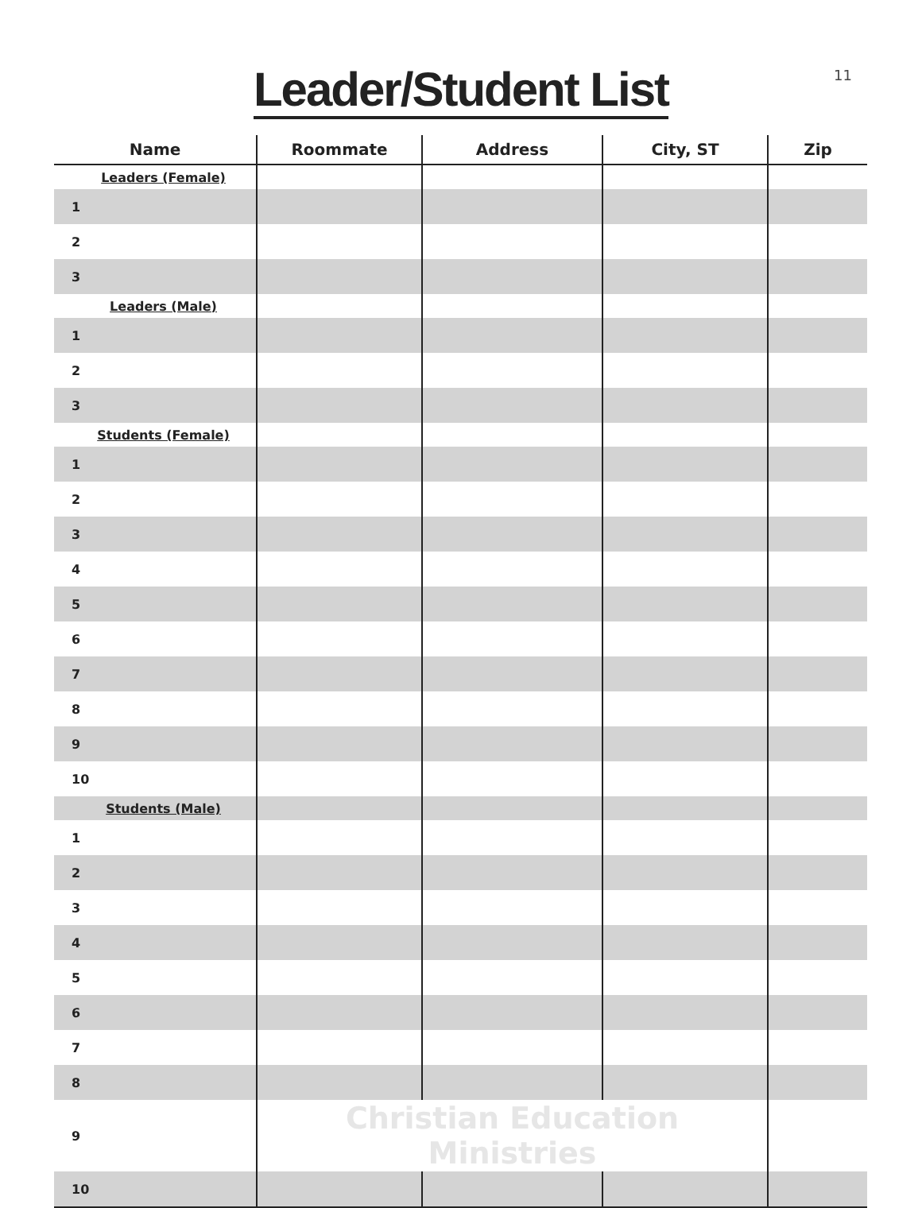Leader/Student List
11
| Name | Roommate | Address | City, ST | Zip |
| --- | --- | --- | --- | --- |
| Leaders (Female) | | | | |
| 1 | | | | |
| 2 | | | | |
| 3 | | | | |
| Leaders (Male) | | | | |
| 1 | | | | |
| 2 | | | | |
| 3 | | | | |
| Students (Female) | | | | |
| 1 | | | | |
| 2 | | | | |
| 3 | | | | |
| 4 | | | | |
| 5 | | | | |
| 6 | | | | |
| 7 | | | | |
| 8 | | | | |
| 9 | | | | |
| 10 | | | | |
| Students (Male) | | | | |
| 1 | | | | |
| 2 | | | | |
| 3 | | | | |
| 4 | | | | |
| 5 | | | | |
| 6 | | | | |
| 7 | | | | |
| 8 | | | | |
| 9 | Christian Education Ministries | | | |
| 10 | | | | |